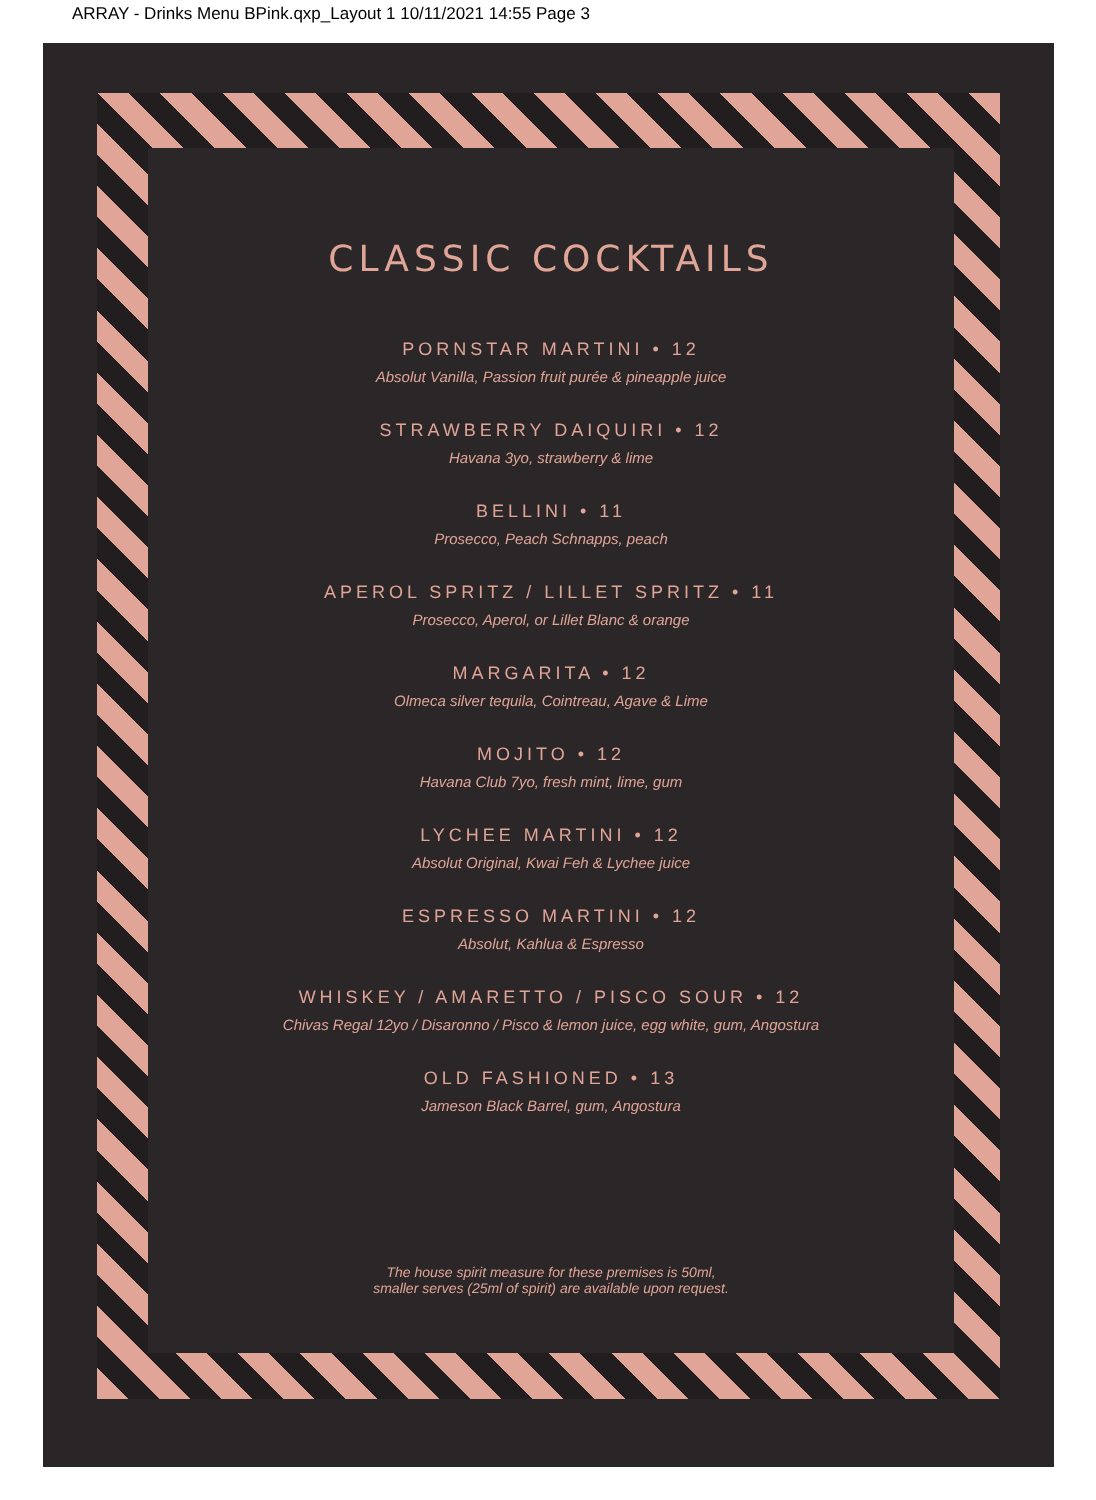ARRAY - Drinks Menu BPink.qxp_Layout 1 10/11/2021 14:55 Page 3
CLASSIC COCKTAILS
PORNSTAR MARTINI • 12
Absolut Vanilla, Passion fruit purée & pineapple juice
STRAWBERRY DAIQUIRI • 12
Havana 3yo, strawberry & lime
BELLINI • 11
Prosecco, Peach Schnapps, peach
APEROL SPRITZ / LILLET SPRITZ • 11
Prosecco, Aperol, or Lillet Blanc & orange
MARGARITA • 12
Olmeca silver tequila, Cointreau, Agave & Lime
MOJITO • 12
Havana Club 7yo, fresh mint, lime, gum
LYCHEE MARTINI • 12
Absolut Original, Kwai Feh & Lychee juice
ESPRESSO MARTINI • 12
Absolut, Kahlua & Espresso
WHISKEY / AMARETTO / PISCO SOUR • 12
Chivas Regal 12yo / Disaronno / Pisco & lemon juice, egg white, gum, Angostura
OLD FASHIONED • 13
Jameson Black Barrel, gum, Angostura
The house spirit measure for these premises is 50ml,
smaller serves (25ml of spirit) are available upon request.